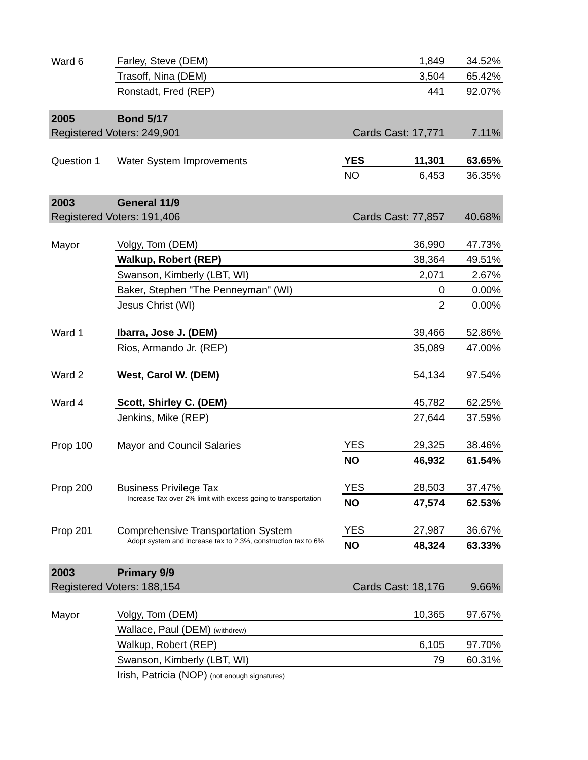| Ward 6 | Farley, Steve (DEM) | | 1,849 | 34.52% |
| | Trasoff, Nina (DEM) | | 3,504 | 65.42% |
| | Ronstadt, Fred (REP) | | 441 | 92.07% |
| 2005 | Bond 5/17 | | | |
| Registered Voters: 249,901 | | Cards Cast: 17,771 | | 7.11% |
| Question 1 | Water System Improvements | YES | 11,301 | 63.65% |
| | | NO | 6,453 | 36.35% |
| 2003 | General 11/9 | | | |
| Registered Voters: 191,406 | | Cards Cast: 77,857 | | 40.68% |
| Mayor | Volgy, Tom (DEM) | | 36,990 | 47.73% |
| | Walkup, Robert (REP) | | 38,364 | 49.51% |
| | Swanson, Kimberly (LBT, WI) | | 2,071 | 2.67% |
| | Baker, Stephen "The Penneyman" (WI) | | 0 | 0.00% |
| | Jesus Christ (WI) | | 2 | 0.00% |
| Ward 1 | Ibarra, Jose J. (DEM) | | 39,466 | 52.86% |
| | Rios, Armando Jr. (REP) | | 35,089 | 47.00% |
| Ward 2 | West, Carol W. (DEM) | | 54,134 | 97.54% |
| Ward 4 | Scott, Shirley C. (DEM) | | 45,782 | 62.25% |
| | Jenkins, Mike (REP) | | 27,644 | 37.59% |
| Prop 100 | Mayor and Council Salaries | YES | 29,325 | 38.46% |
| | | NO | 46,932 | 61.54% |
| Prop 200 | Business Privilege Tax | YES | 28,503 | 37.47% |
| | Increase Tax over 2% limit with excess going to transportation | NO | 47,574 | 62.53% |
| Prop 201 | Comprehensive Transportation System | YES | 27,987 | 36.67% |
| | Adopt system and increase tax to 2.3%, construction tax to 6% | NO | 48,324 | 63.33% |
| 2003 | Primary 9/9 | | | |
| Registered Voters: 188,154 | | Cards Cast: 18,176 | | 9.66% |
| Mayor | Volgy, Tom (DEM) | | 10,365 | 97.67% |
| | Wallace, Paul (DEM) (withdrew) | | | |
| | Walkup, Robert (REP) | | 6,105 | 97.70% |
| | Swanson, Kimberly (LBT, WI) | | 79 | 60.31% |
| | Irish, Patricia (NOP) (not enough signatures) | | | |